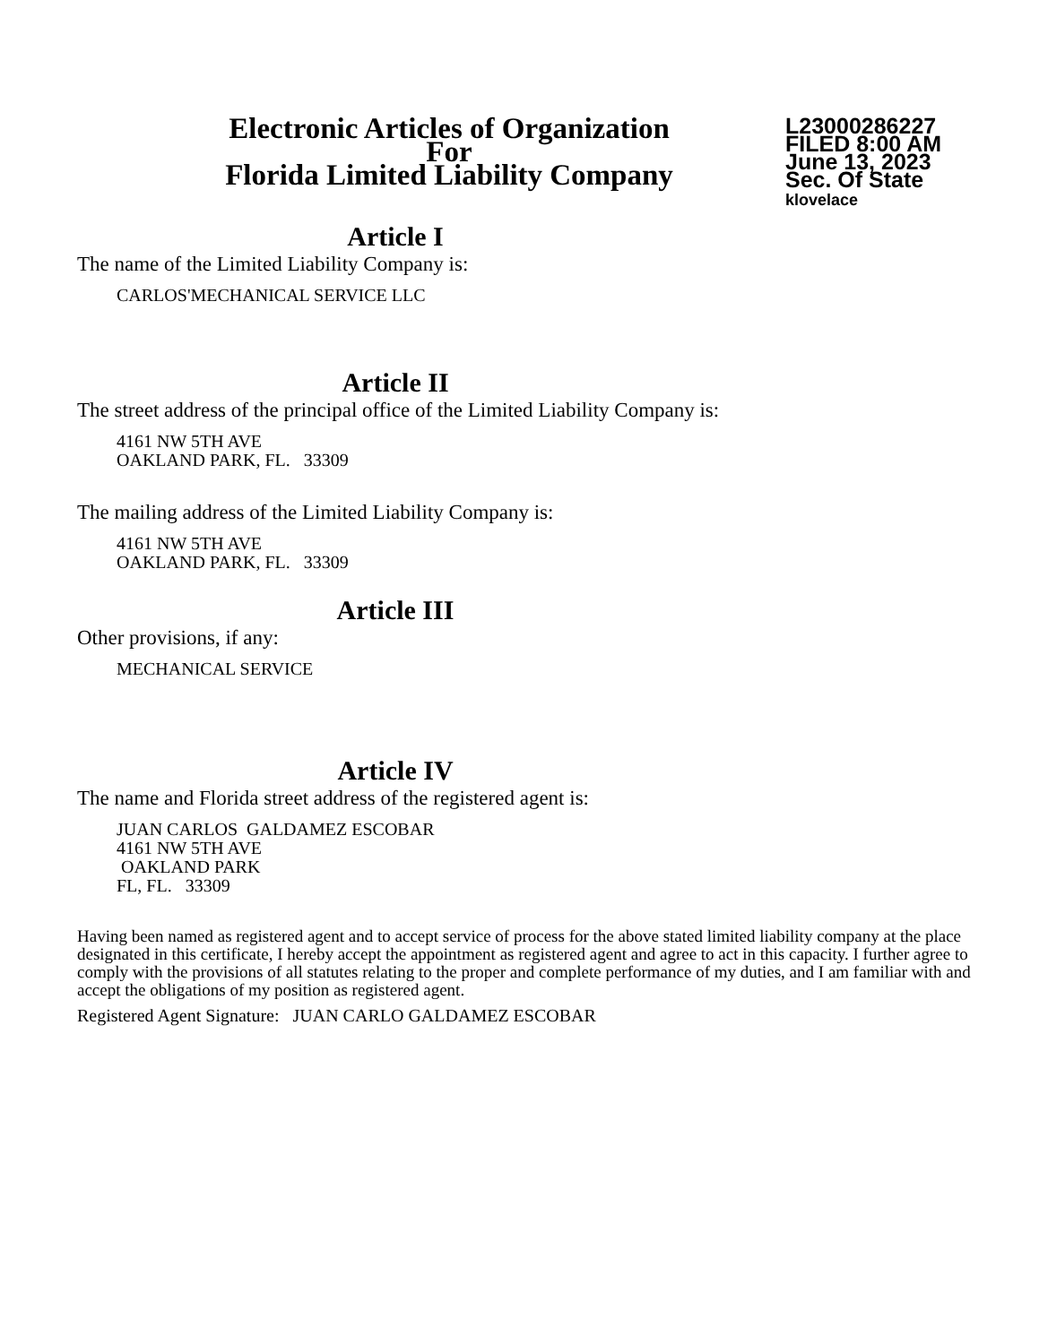Electronic Articles of Organization
For
Florida Limited Liability Company
L23000286227
FILED 8:00 AM
June 13, 2023
Sec. Of State
klovelace
Article I
The name of the Limited Liability Company is:
CARLOS'MECHANICAL SERVICE LLC
Article II
The street address of the principal office of the Limited Liability Company is:
4161 NW 5TH AVE
OAKLAND PARK, FL. 33309
The mailing address of the Limited Liability Company is:
4161 NW 5TH AVE
OAKLAND PARK, FL. 33309
Article III
Other provisions, if any:
MECHANICAL SERVICE
Article IV
The name and Florida street address of the registered agent is:
JUAN CARLOS GALDAMEZ ESCOBAR
4161 NW 5TH AVE
OAKLAND PARK
FL, FL. 33309
Having been named as registered agent and to accept service of process for the above stated limited liability company at the place designated in this certificate, I hereby accept the appointment as registered agent and agree to act in this capacity. I further agree to comply with the provisions of all statutes relating to the proper and complete performance of my duties, and I am familiar with and accept the obligations of my position as registered agent.
Registered Agent Signature: JUAN CARLO GALDAMEZ ESCOBAR